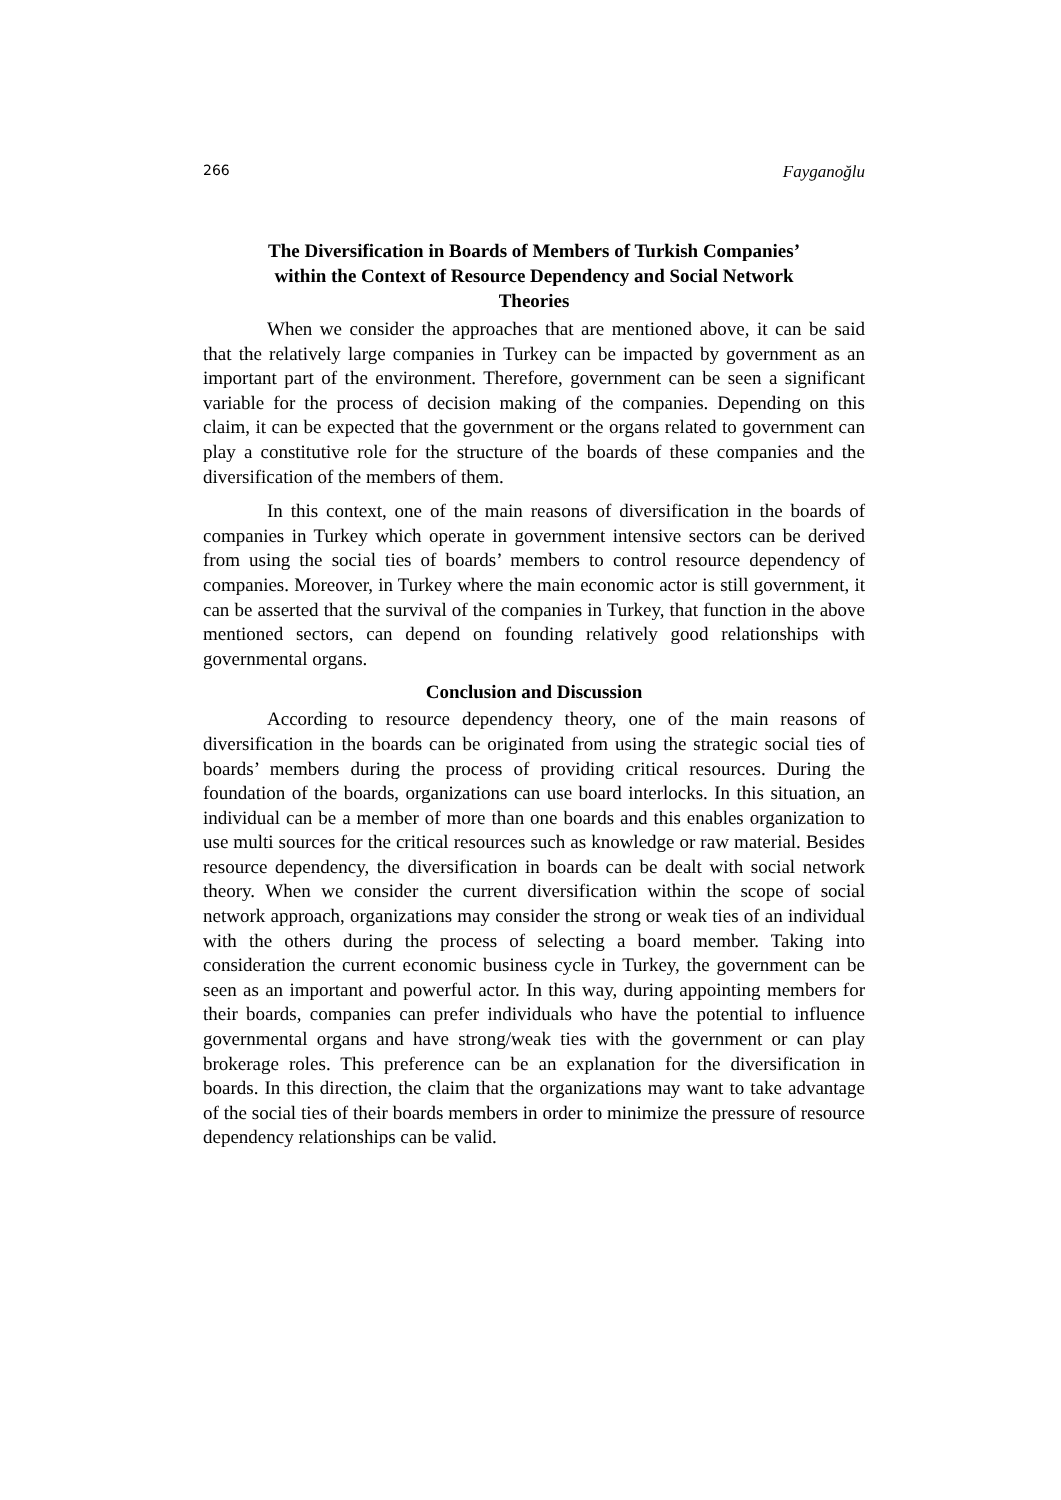266 Fayganoğlu
The Diversification in Boards of Members of Turkish Companies’
within the Context of Resource Dependency and Social Network
Theories
When we consider the approaches that are mentioned above, it can be said that the relatively large companies in Turkey can be impacted by government as an important part of the environment. Therefore, government can be seen a significant variable for the process of decision making of the companies. Depending on this claim, it can be expected that the government or the organs related to government can play a constitutive role for the structure of the boards of these companies and the diversification of the members of them.
In this context, one of the main reasons of diversification in the boards of companies in Turkey which operate in government intensive sectors can be derived from using the social ties of boards’ members to control resource dependency of companies. Moreover, in Turkey where the main economic actor is still government, it can be asserted that the survival of the companies in Turkey, that function in the above mentioned sectors, can depend on founding relatively good relationships with governmental organs.
Conclusion and Discussion
According to resource dependency theory, one of the main reasons of diversification in the boards can be originated from using the strategic social ties of boards’ members during the process of providing critical resources. During the foundation of the boards, organizations can use board interlocks. In this situation, an individual can be a member of more than one boards and this enables organization to use multi sources for the critical resources such as knowledge or raw material. Besides resource dependency, the diversification in boards can be dealt with social network theory. When we consider the current diversification within the scope of social network approach, organizations may consider the strong or weak ties of an individual with the others during the process of selecting a board member. Taking into consideration the current economic business cycle in Turkey, the government can be seen as an important and powerful actor. In this way, during appointing members for their boards, companies can prefer individuals who have the potential to influence governmental organs and have strong/weak ties with the government or can play brokerage roles. This preference can be an explanation for the diversification in boards. In this direction, the claim that the organizations may want to take advantage of the social ties of their boards members in order to minimize the pressure of resource dependency relationships can be valid.